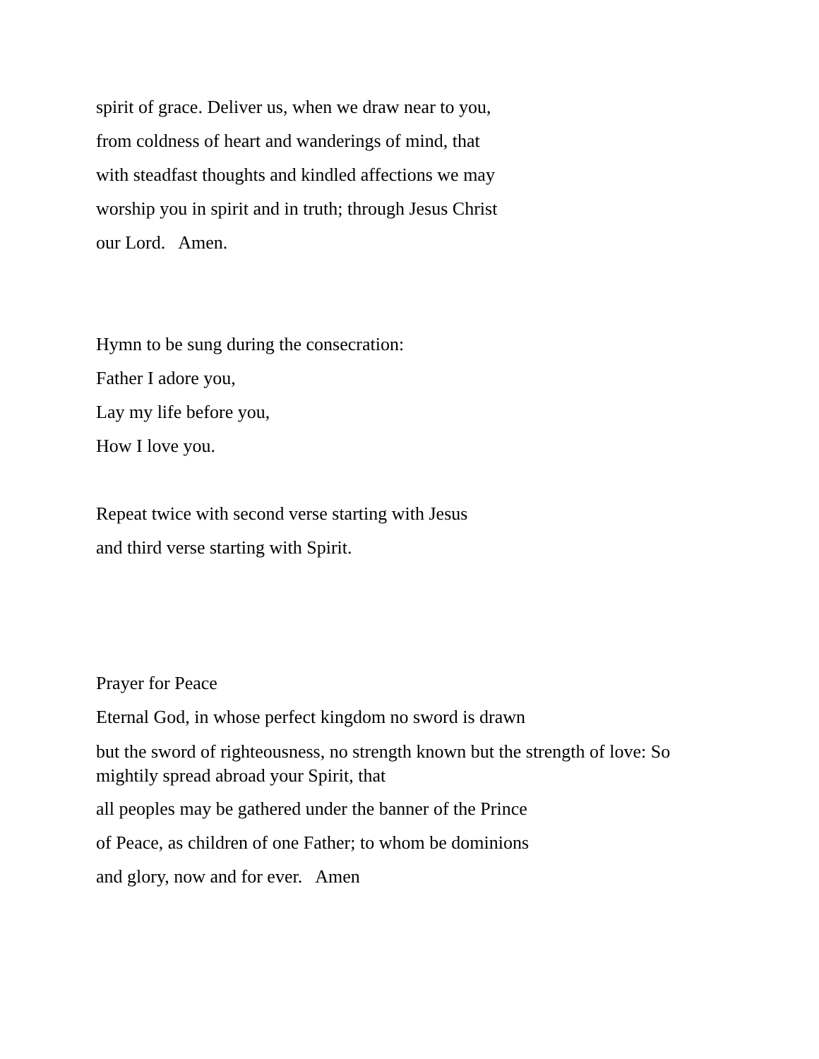spirit of grace. Deliver us, when we draw near to you,
from coldness of heart and wanderings of mind, that
with steadfast thoughts and kindled affections we may
worship you in spirit and in truth; through Jesus Christ
our Lord. Amen.
Hymn to be sung during the consecration:
Father I adore you,
Lay my life before you,
How I love you.
Repeat twice with second verse starting with Jesus
and third verse starting with Spirit.
Prayer for Peace
Eternal God, in whose perfect kingdom no sword is drawn
but the sword of righteousness, no strength known but the strength of love: So mightily spread abroad your Spirit, that
all peoples may be gathered under the banner of the Prince
of Peace, as children of one Father; to whom be dominions
and glory, now and for ever. Amen